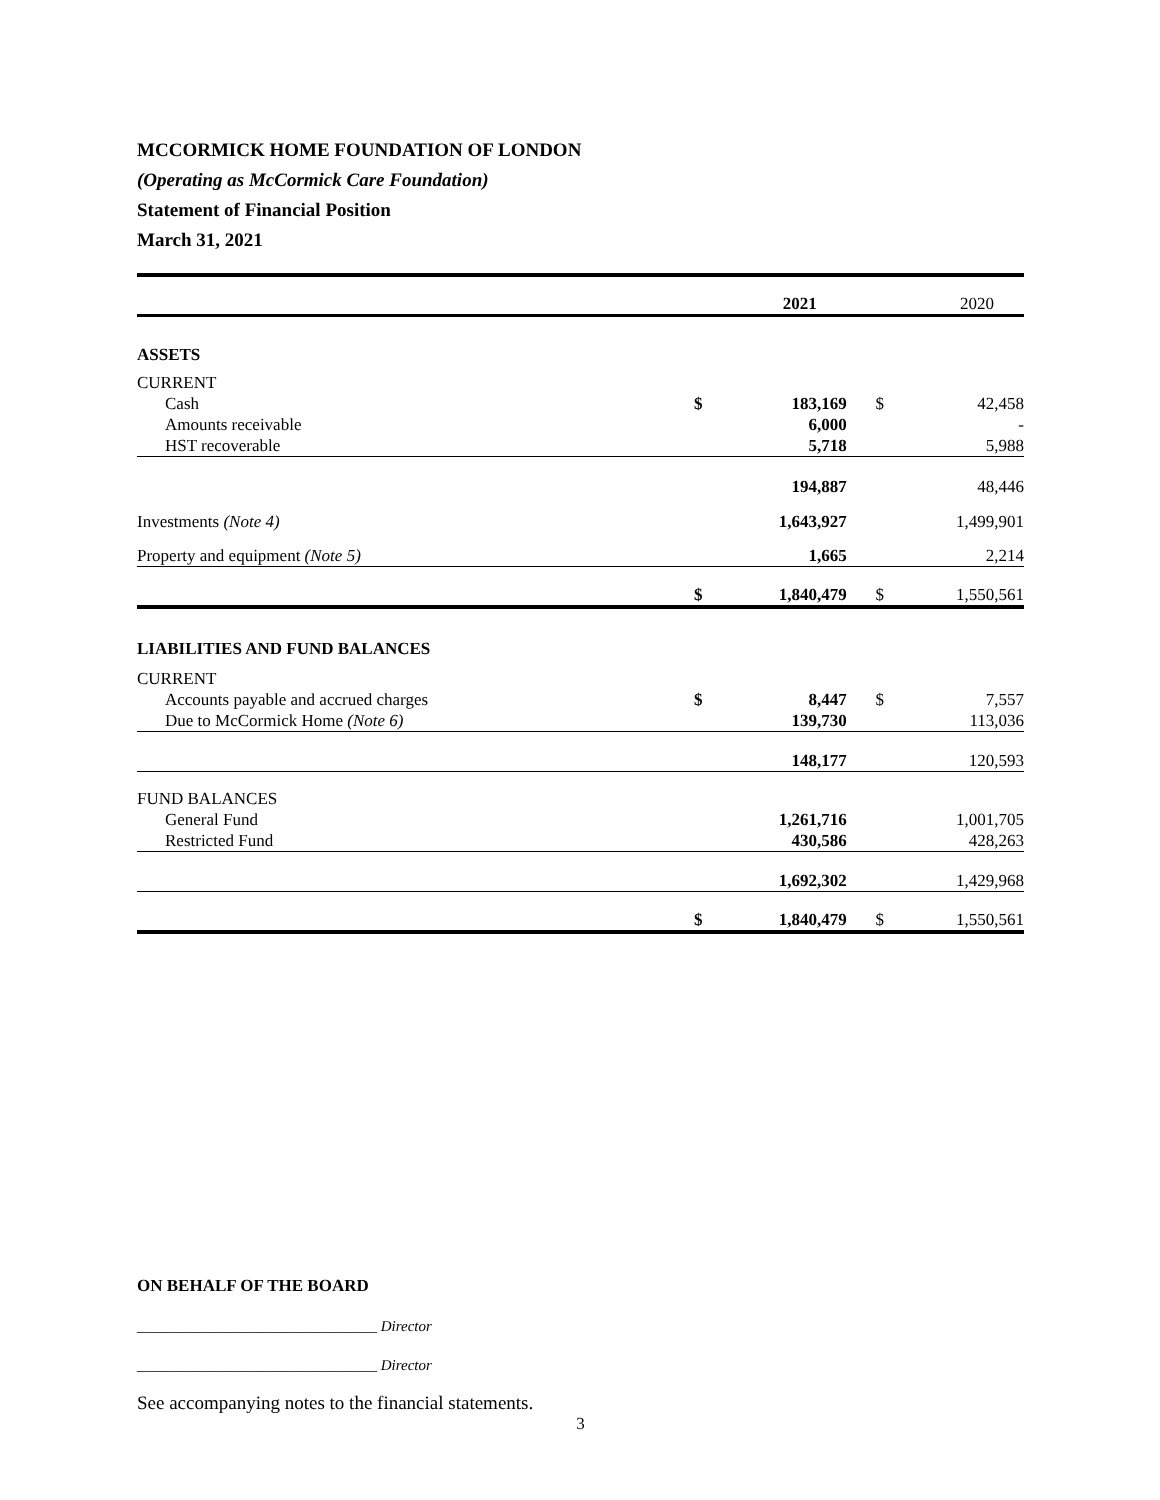MCCORMICK HOME FOUNDATION OF LONDON
(Operating as McCormick Care Foundation)
Statement of Financial Position
March 31, 2021
| | | 2021 | | 2020 |
| ASSETS | | | | |
| CURRENT | | | | |
| Cash | $ | 183,169 | $ | 42,458 |
| Amounts receivable | | 6,000 | | - |
| HST recoverable | | 5,718 | | 5,988 |
| | | 194,887 | | 48,446 |
| Investments (Note 4) | | 1,643,927 | | 1,499,901 |
| Property and equipment (Note 5) | | 1,665 | | 2,214 |
| | $ | 1,840,479 | $ | 1,550,561 |
| LIABILITIES AND FUND BALANCES | | | | |
| CURRENT | | | | |
| Accounts payable and accrued charges | $ | 8,447 | $ | 7,557 |
| Due to McCormick Home (Note 6) | | 139,730 | | 113,036 |
| | | 148,177 | | 120,593 |
| FUND BALANCES | | | | |
| General Fund | | 1,261,716 | | 1,001,705 |
| Restricted Fund | | 430,586 | | 428,263 |
| | | 1,692,302 | | 1,429,968 |
| | $ | 1,840,479 | $ | 1,550,561 |
ON BEHALF OF THE BOARD
________________________________ Director
________________________________ Director
See accompanying notes to the financial statements.
3